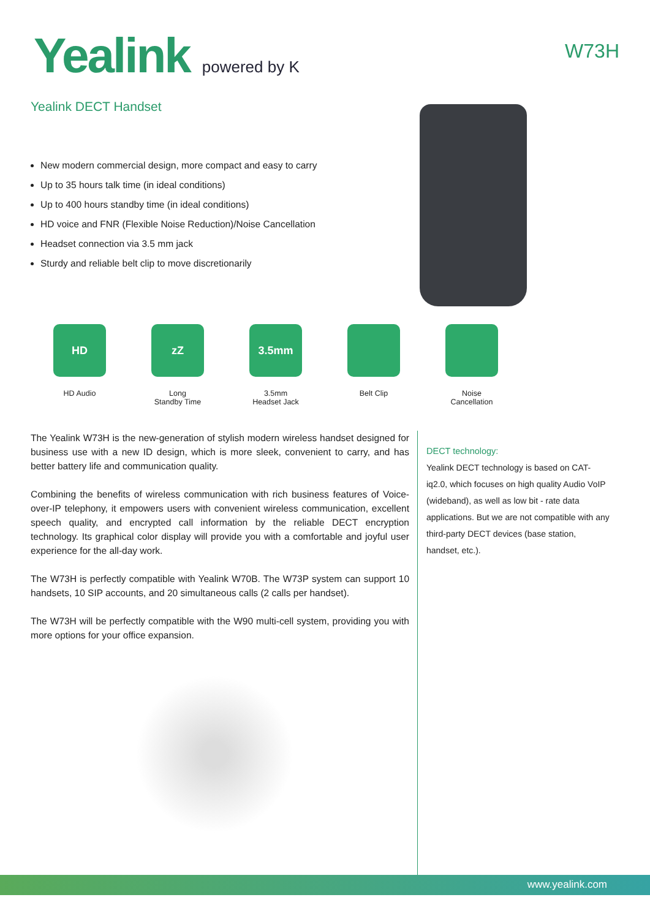Yealink powered by K
W73H
Yealink DECT Handset
New modern commercial design, more compact and easy to carry
Up to 35 hours talk time (in ideal conditions)
Up to 400 hours standby time (in ideal conditions)
HD voice and FNR (Flexible Noise Reduction)/Noise Cancellation
Headset connection via 3.5 mm jack
Sturdy and reliable belt clip to move discretionarily
HD
HD Audio
zZ
Long
Standby Time
3.5mm
3.5mm
Headset Jack
Belt Clip Noise
Cancellation
The Yealink W73H is the new-generation of stylish modern wireless handset designed for business use with a new ID design, which is more sleek, convenient to carry, and has better battery life and communication quality.
Combining the benefits of wireless communication with rich business features of Voice-over-IP telephony, it empowers users with convenient wireless communication, excellent speech quality, and encrypted call information by the reliable DECT encryption technology. Its graphical color display will provide you with a comfortable and joyful user experience for the all-day work.
The W73H is perfectly compatible with Yealink W70B. The W73P system can support 10 handsets, 10 SIP accounts, and 20 simultaneous calls (2 calls per handset).
The W73H will be perfectly compatible with the W90 multi-cell system, providing you with more options for your office expansion.
DECT technology:
Yealink DECT technology is based on CAT-iq2.0, which focuses on high quality Audio VoIP (wideband), as well as low bit - rate data applications. But we are not compatible with any third-party DECT devices (base station, handset, etc.).
www.yealink.com